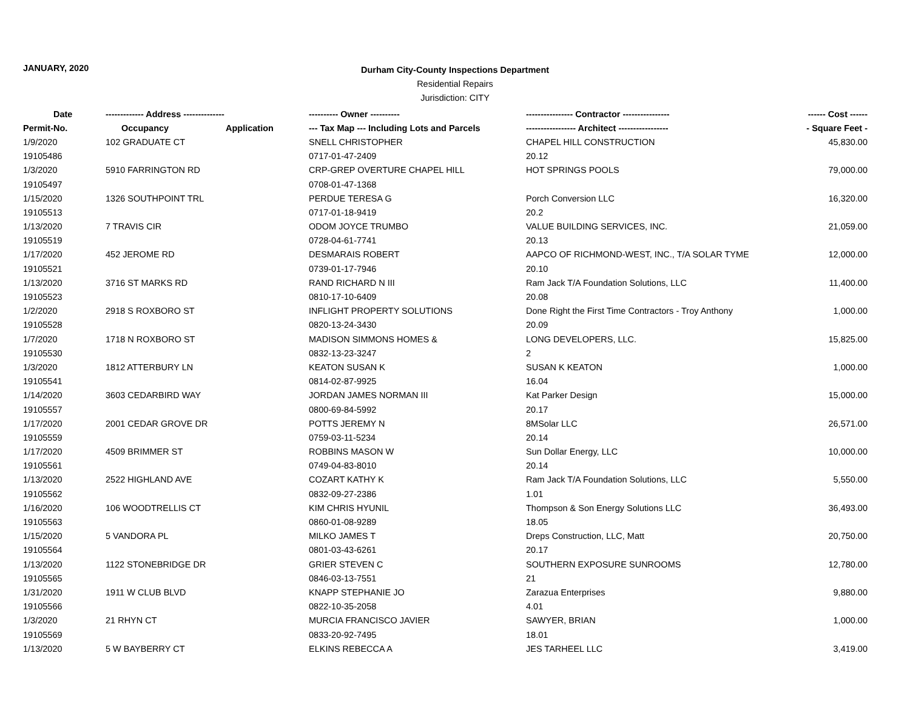JANUARY, 2020
Durham City-County Inspections Department
Residential Repairs
Jurisdiction: CITY
| Date | ------------- Address -------------- | | ---------- Owner ---------- | ---------------- Contractor ---------------- | ------ Cost ------ |
| --- | --- | --- | --- | --- | --- |
| Permit-No. | Occupancy | Application | --- Tax Map --- Including Lots and Parcels | ----------------- Architect ----------------- | - Square Feet - |
| 1/9/2020 | 102 GRADUATE CT | | SNELL CHRISTOPHER | CHAPEL HILL CONSTRUCTION | 45,830.00 |
| 19105486 | | | 0717-01-47-2409 | 20.12 | |
| 1/3/2020 | 5910 FARRINGTON RD | | CRP-GREP OVERTURE CHAPEL HILL | HOT SPRINGS POOLS | 79,000.00 |
| 19105497 | | | 0708-01-47-1368 | | |
| 1/15/2020 | 1326 SOUTHPOINT TRL | | PERDUE TERESA G | Porch Conversion LLC | 16,320.00 |
| 19105513 | | | 0717-01-18-9419 | 20.2 | |
| 1/13/2020 | 7 TRAVIS CIR | | ODOM JOYCE TRUMBO | VALUE BUILDING SERVICES, INC. | 21,059.00 |
| 19105519 | | | 0728-04-61-7741 | 20.13 | |
| 1/17/2020 | 452 JEROME RD | | DESMARAIS ROBERT | AAPCO OF RICHMOND-WEST, INC., T/A SOLAR TYME | 12,000.00 |
| 19105521 | | | 0739-01-17-7946 | 20.10 | |
| 1/13/2020 | 3716 ST MARKS RD | | RAND RICHARD N III | Ram Jack T/A Foundation Solutions, LLC | 11,400.00 |
| 19105523 | | | 0810-17-10-6409 | 20.08 | |
| 1/2/2020 | 2918 S ROXBORO ST | | INFLIGHT PROPERTY SOLUTIONS | Done Right the First Time Contractors - Troy Anthony | 1,000.00 |
| 19105528 | | | 0820-13-24-3430 | 20.09 | |
| 1/7/2020 | 1718 N ROXBORO ST | | MADISON SIMMONS HOMES & | LONG DEVELOPERS, LLC. | 15,825.00 |
| 19105530 | | | 0832-13-23-3247 | 2 | |
| 1/3/2020 | 1812 ATTERBURY LN | | KEATON SUSAN K | SUSAN K KEATON | 1,000.00 |
| 19105541 | | | 0814-02-87-9925 | 16.04 | |
| 1/14/2020 | 3603 CEDARBIRD WAY | | JORDAN JAMES NORMAN III | Kat Parker Design | 15,000.00 |
| 19105557 | | | 0800-69-84-5992 | 20.17 | |
| 1/17/2020 | 2001 CEDAR GROVE DR | | POTTS JEREMY N | 8MSolar LLC | 26,571.00 |
| 19105559 | | | 0759-03-11-5234 | 20.14 | |
| 1/17/2020 | 4509 BRIMMER ST | | ROBBINS MASON W | Sun Dollar Energy, LLC | 10,000.00 |
| 19105561 | | | 0749-04-83-8010 | 20.14 | |
| 1/13/2020 | 2522 HIGHLAND AVE | | COZART KATHY K | Ram Jack T/A Foundation Solutions, LLC | 5,550.00 |
| 19105562 | | | 0832-09-27-2386 | 1.01 | |
| 1/16/2020 | 106 WOODTRELLIS CT | | KIM CHRIS HYUNIL | Thompson & Son Energy Solutions LLC | 36,493.00 |
| 19105563 | | | 0860-01-08-9289 | 18.05 | |
| 1/15/2020 | 5 VANDORA PL | | MILKO JAMES T | Dreps Construction, LLC, Matt | 20,750.00 |
| 19105564 | | | 0801-03-43-6261 | 20.17 | |
| 1/13/2020 | 1122 STONEBRIDGE DR | | GRIER STEVEN C | SOUTHERN EXPOSURE SUNROOMS | 12,780.00 |
| 19105565 | | | 0846-03-13-7551 | 21 | |
| 1/31/2020 | 1911 W CLUB BLVD | | KNAPP STEPHANIE JO | Zarazua Enterprises | 9,880.00 |
| 19105566 | | | 0822-10-35-2058 | 4.01 | |
| 1/3/2020 | 21 RHYN CT | | MURCIA FRANCISCO JAVIER | SAWYER, BRIAN | 1,000.00 |
| 19105569 | | | 0833-20-92-7495 | 18.01 | |
| 1/13/2020 | 5 W BAYBERRY CT | | ELKINS REBECCA A | JES TARHEEL LLC | 3,419.00 |